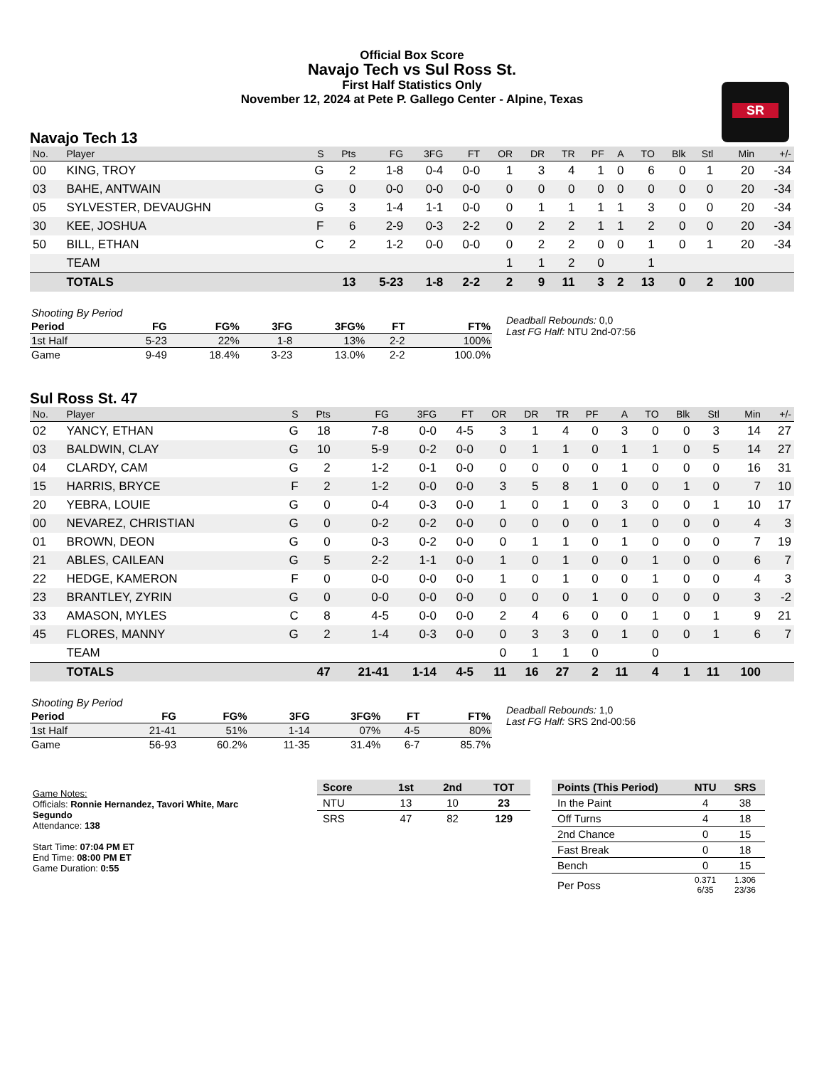SR
Official Box Score
Navajo Tech vs Sul Ross St.
First Half Statistics Only
November 12, 2024 at Pete P. Gallego Center - Alpine, Texas
Navajo Tech 13
| No. | Player | S | Pts | FG | 3FG | FT | OR | DR | TR | PF | A | TO | Blk | Stl | Min | +/- |
| --- | --- | --- | --- | --- | --- | --- | --- | --- | --- | --- | --- | --- | --- | --- | --- | --- |
| 00 | KING, TROY | G | 2 | 1-8 | 0-4 | 0-0 | 1 | 3 | 4 | 1 | 0 | 6 | 0 | 1 | 20 | -34 |
| 03 | BAHE, ANTWAIN | G | 0 | 0-0 | 0-0 | 0-0 | 0 | 0 | 0 | 0 | 0 | 0 | 0 | 0 | 20 | -34 |
| 05 | SYLVESTER, DEVAUGHN | G | 3 | 1-4 | 1-1 | 0-0 | 0 | 1 | 1 | 1 | 1 | 3 | 0 | 0 | 20 | -34 |
| 30 | KEE, JOSHUA | F | 6 | 2-9 | 0-3 | 2-2 | 0 | 2 | 2 | 1 | 1 | 2 | 0 | 0 | 20 | -34 |
| 50 | BILL, ETHAN | C | 2 | 1-2 | 0-0 | 0-0 | 0 | 2 | 2 | 0 | 0 | 1 | 0 | 1 | 20 | -34 |
| | TEAM | | | | | | 1 | 1 | 2 | 0 | | 1 | | | | |
| | TOTALS | | 13 | 5-23 | 1-8 | 2-2 | 2 | 9 | 11 | 3 | 2 | 13 | 0 | 2 | 100 | |
| Shooting By Period | | | | | | |
| Period | FG | FG% | 3FG | 3FG% | FT | FT% |
| 1st Half | 5-23 | 22% | 1-8 | 13% | 2-2 | 100% |
| Game | 9-49 | 18.4% | 3-23 | 13.0% | 2-2 | 100.0% |
Deadball Rebounds: 0,0
Last FG Half: NTU 2nd-07:56
Sul Ross St. 47
| No. | Player | S | Pts | FG | 3FG | FT | OR | DR | TR | PF | A | TO | Blk | Stl | Min | +/- |
| --- | --- | --- | --- | --- | --- | --- | --- | --- | --- | --- | --- | --- | --- | --- | --- | --- |
| 02 | YANCY, ETHAN | G | 18 | 7-8 | 0-0 | 4-5 | 3 | 1 | 4 | 0 | 3 | 0 | 0 | 3 | 14 | 27 |
| 03 | BALDWIN, CLAY | G | 10 | 5-9 | 0-2 | 0-0 | 0 | 1 | 1 | 0 | 1 | 1 | 0 | 5 | 14 | 27 |
| 04 | CLARDY, CAM | G | 2 | 1-2 | 0-1 | 0-0 | 0 | 0 | 0 | 0 | 1 | 0 | 0 | 0 | 16 | 31 |
| 15 | HARRIS, BRYCE | F | 2 | 1-2 | 0-0 | 0-0 | 3 | 5 | 8 | 1 | 0 | 0 | 1 | 0 | 7 | 10 |
| 20 | YEBRA, LOUIE | G | 0 | 0-4 | 0-3 | 0-0 | 1 | 0 | 1 | 0 | 3 | 0 | 0 | 1 | 10 | 17 |
| 00 | NEVAREZ, CHRISTIAN | G | 0 | 0-2 | 0-2 | 0-0 | 0 | 0 | 0 | 0 | 1 | 0 | 0 | 0 | 4 | 3 |
| 01 | BROWN, DEON | G | 0 | 0-3 | 0-2 | 0-0 | 0 | 1 | 1 | 0 | 1 | 0 | 0 | 0 | 7 | 19 |
| 21 | ABLES, CAILEAN | G | 5 | 2-2 | 1-1 | 0-0 | 1 | 0 | 1 | 0 | 0 | 1 | 0 | 0 | 6 | 7 |
| 22 | HEDGE, KAMERON | F | 0 | 0-0 | 0-0 | 0-0 | 1 | 0 | 1 | 0 | 0 | 1 | 0 | 0 | 4 | 3 |
| 23 | BRANTLEY, ZYRIN | G | 0 | 0-0 | 0-0 | 0-0 | 0 | 0 | 0 | 1 | 0 | 0 | 0 | 0 | 3 | -2 |
| 33 | AMASON, MYLES | C | 8 | 4-5 | 0-0 | 0-0 | 2 | 4 | 6 | 0 | 0 | 1 | 0 | 1 | 9 | 21 |
| 45 | FLORES, MANNY | G | 2 | 1-4 | 0-3 | 0-0 | 0 | 3 | 3 | 0 | 1 | 0 | 0 | 1 | 6 | 7 |
| | TEAM | | | | | | 0 | 1 | 1 | 0 | | 0 | | | | |
| | TOTALS | | 47 | 21-41 | 1-14 | 4-5 | 11 | 16 | 27 | 2 | 11 | 4 | 1 | 11 | 100 | |
| Shooting By Period | | | | | | |
| Period | FG | FG% | 3FG | 3FG% | FT | FT% |
| 1st Half | 21-41 | 51% | 1-14 | 07% | 4-5 | 80% |
| Game | 56-93 | 60.2% | 11-35 | 31.4% | 6-7 | 85.7% |
Deadball Rebounds: 1,0
Last FG Half: SRS 2nd-00:56
Game Notes:
Officials: Ronnie Hernandez, Tavori White, Marc Segundo
Attendance: 138
Start Time: 07:04 PM ET
End Time: 08:00 PM ET
Game Duration: 0:55
| Score | 1st | 2nd | TOT |
| --- | --- | --- | --- |
| NTU | 13 | 10 | 23 |
| SRS | 47 | 82 | 129 |
| Points (This Period) | NTU | SRS |
| --- | --- | --- |
| In the Paint | 4 | 38 |
| Off Turns | 4 | 18 |
| 2nd Chance | 0 | 15 |
| Fast Break | 0 | 18 |
| Bench | 0 | 15 |
| Per Poss | 0.371 6/35 | 1.306 23/36 |